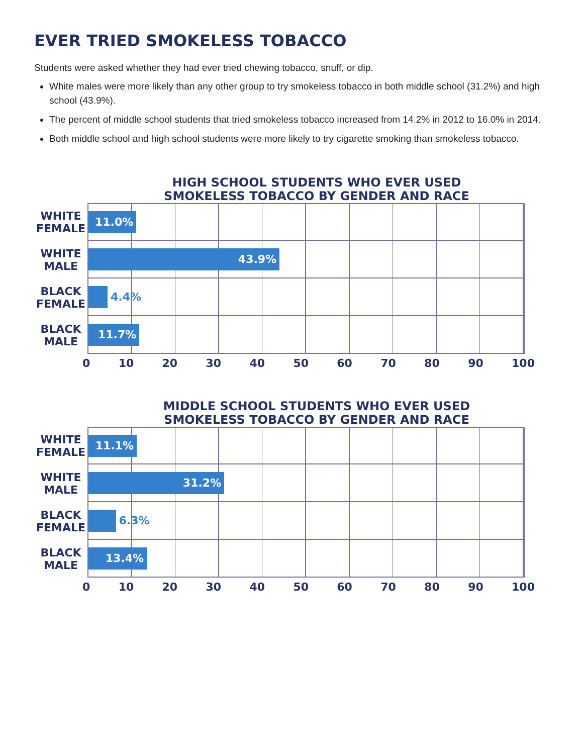EVER TRIED SMOKELESS TOBACCO
Students were asked whether they had ever tried chewing tobacco, snuff, or dip.
White males were more likely than any other group to try smokeless tobacco in both middle school (31.2%) and high school (43.9%).
The percent of middle school students that tried smokeless tobacco increased from 14.2% in 2012 to 16.0% in 2014.
Both middle school and high school students were more likely to try cigarette smoking than smokeless tobacco.
HIGH SCHOOL STUDENTS WHO EVER USED
SMOKELESS TOBACCO BY GENDER AND RACE
WHITE
FEMALE
11.0%
WHITE
MALE
43.9%
BLACK
FEMALE
4.4%
BLACK
MALE
11.7%
0 10 20 30 40 50 60 70 80 90 100
MIDDLE SCHOOL STUDENTS WHO EVER USED
SMOKELESS TOBACCO BY GENDER AND RACE
WHITE
FEMALE
11.1%
WHITE
MALE
31.2%
BLACK
FEMALE
6.3%
BLACK
MALE
13.4%
0 10 20 30 40 50 60 70 80 90 100